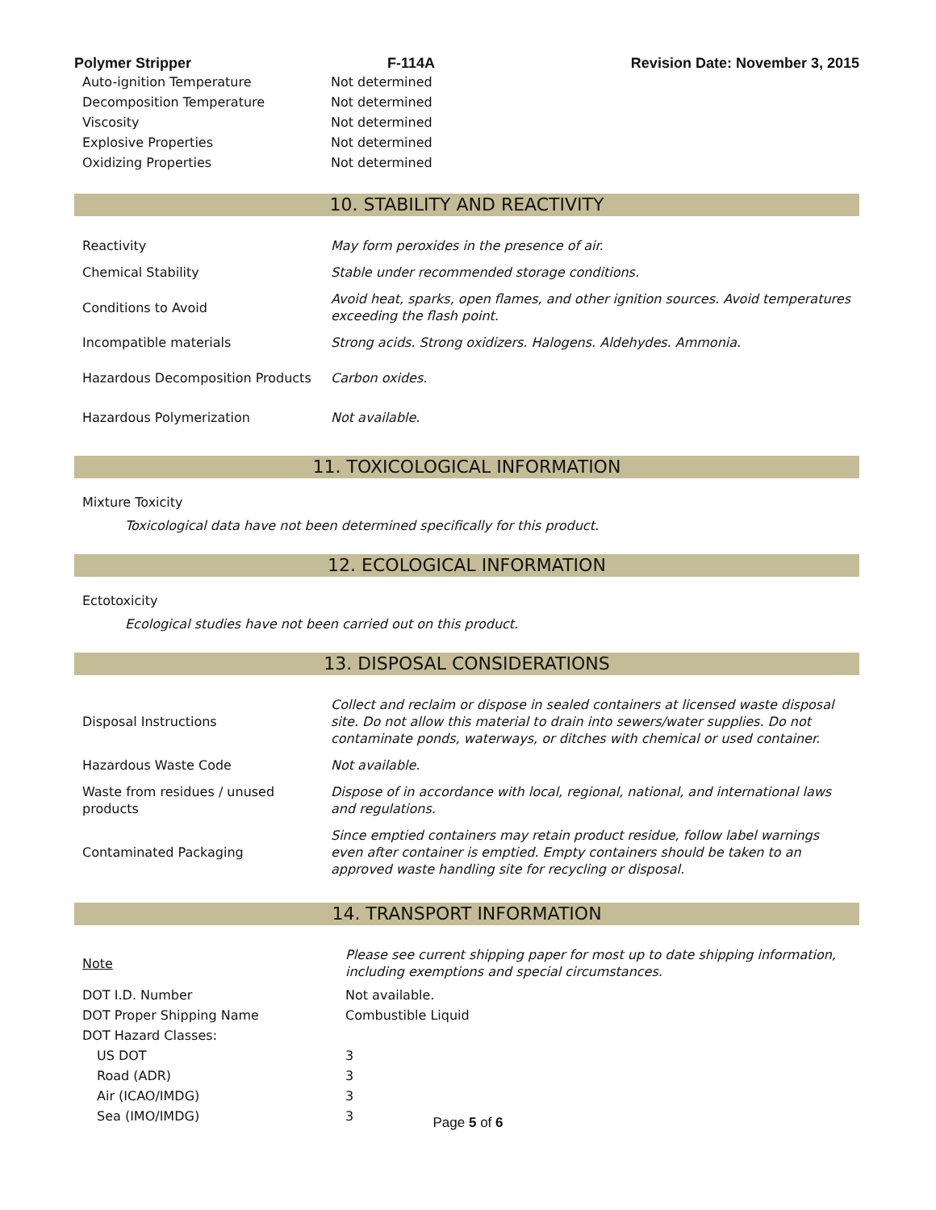Polymer Stripper F-114A Revision Date: November 3, 2015
| Auto-ignition Temperature | Not determined |
| Decomposition Temperature | Not determined |
| Viscosity | Not determined |
| Explosive Properties | Not determined |
| Oxidizing Properties | Not determined |
10. STABILITY AND REACTIVITY
| Reactivity | May form peroxides in the presence of air. |
| Chemical Stability | Stable under recommended storage conditions. |
| Conditions to Avoid | Avoid heat, sparks, open flames, and other ignition sources. Avoid temperatures exceeding the flash point. |
| Incompatible materials | Strong acids. Strong oxidizers. Halogens. Aldehydes. Ammonia. |
| Hazardous Decomposition Products | Carbon oxides. |
| Hazardous Polymerization | Not available. |
11. TOXICOLOGICAL INFORMATION
Mixture Toxicity
Toxicological data have not been determined specifically for this product.
12. ECOLOGICAL INFORMATION
Ectotoxicity
Ecological studies have not been carried out on this product.
13. DISPOSAL CONSIDERATIONS
| Disposal Instructions | Collect and reclaim or dispose in sealed containers at licensed waste disposal site. Do not allow this material to drain into sewers/water supplies. Do not contaminate ponds, waterways, or ditches with chemical or used container. |
| Hazardous Waste Code | Not available. |
| Waste from residues / unused products | Dispose of in accordance with local, regional, national, and international laws and regulations. |
| Contaminated Packaging | Since emptied containers may retain product residue, follow label warnings even after container is emptied. Empty containers should be taken to an approved waste handling site for recycling or disposal. |
14. TRANSPORT INFORMATION
| Note | Please see current shipping paper for most up to date shipping information, including exemptions and special circumstances. |
| DOT I.D. Number | Not available. |
| DOT Proper Shipping Name | Combustible Liquid |
| DOT Hazard Classes: | |
| US DOT | 3 |
| Road (ADR) | 3 |
| Air (ICAO/IMDG) | 3 |
| Sea (IMO/IMDG) | 3 |
Page 5 of 6